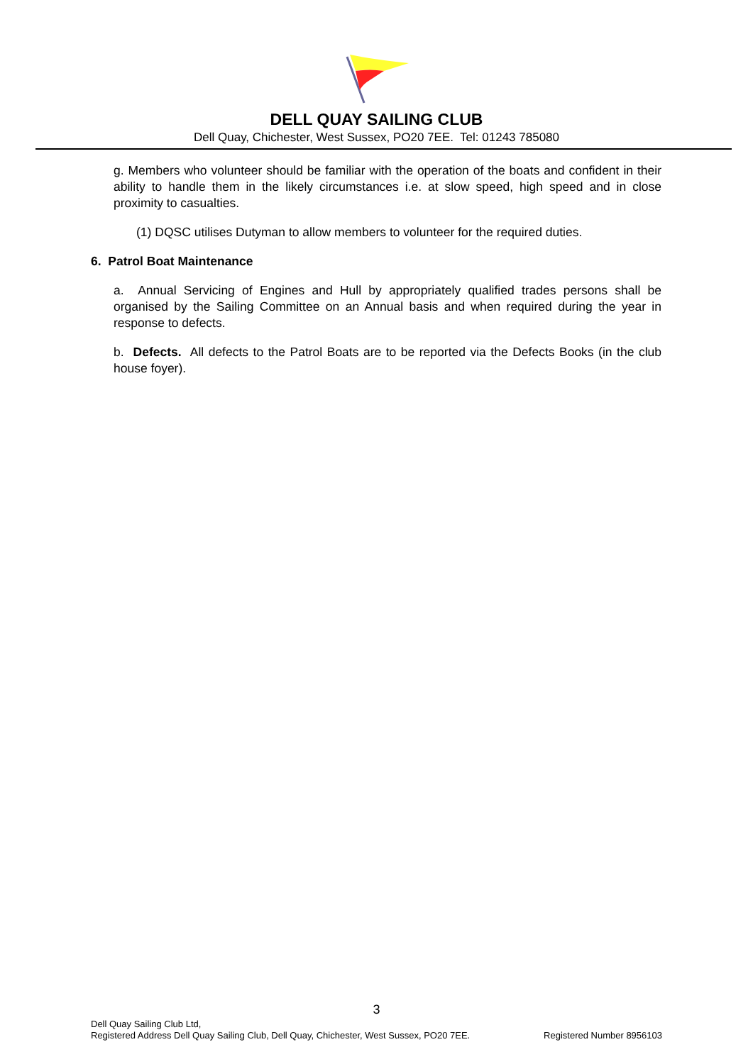DELL QUAY SAILING CLUB
Dell Quay, Chichester, West Sussex, PO20 7EE. Tel: 01243 785080
g. Members who volunteer should be familiar with the operation of the boats and confident in their ability to handle them in the likely circumstances i.e. at slow speed, high speed and in close proximity to casualties.
(1) DQSC utilises Dutyman to allow members to volunteer for the required duties.
6. Patrol Boat Maintenance
a. Annual Servicing of Engines and Hull by appropriately qualified trades persons shall be organised by the Sailing Committee on an Annual basis and when required during the year in response to defects.
b. Defects. All defects to the Patrol Boats are to be reported via the Defects Books (in the club house foyer).
3
Dell Quay Sailing Club Ltd,
Registered Address Dell Quay Sailing Club, Dell Quay, Chichester, West Sussex, PO20 7EE. Registered Number 8956103